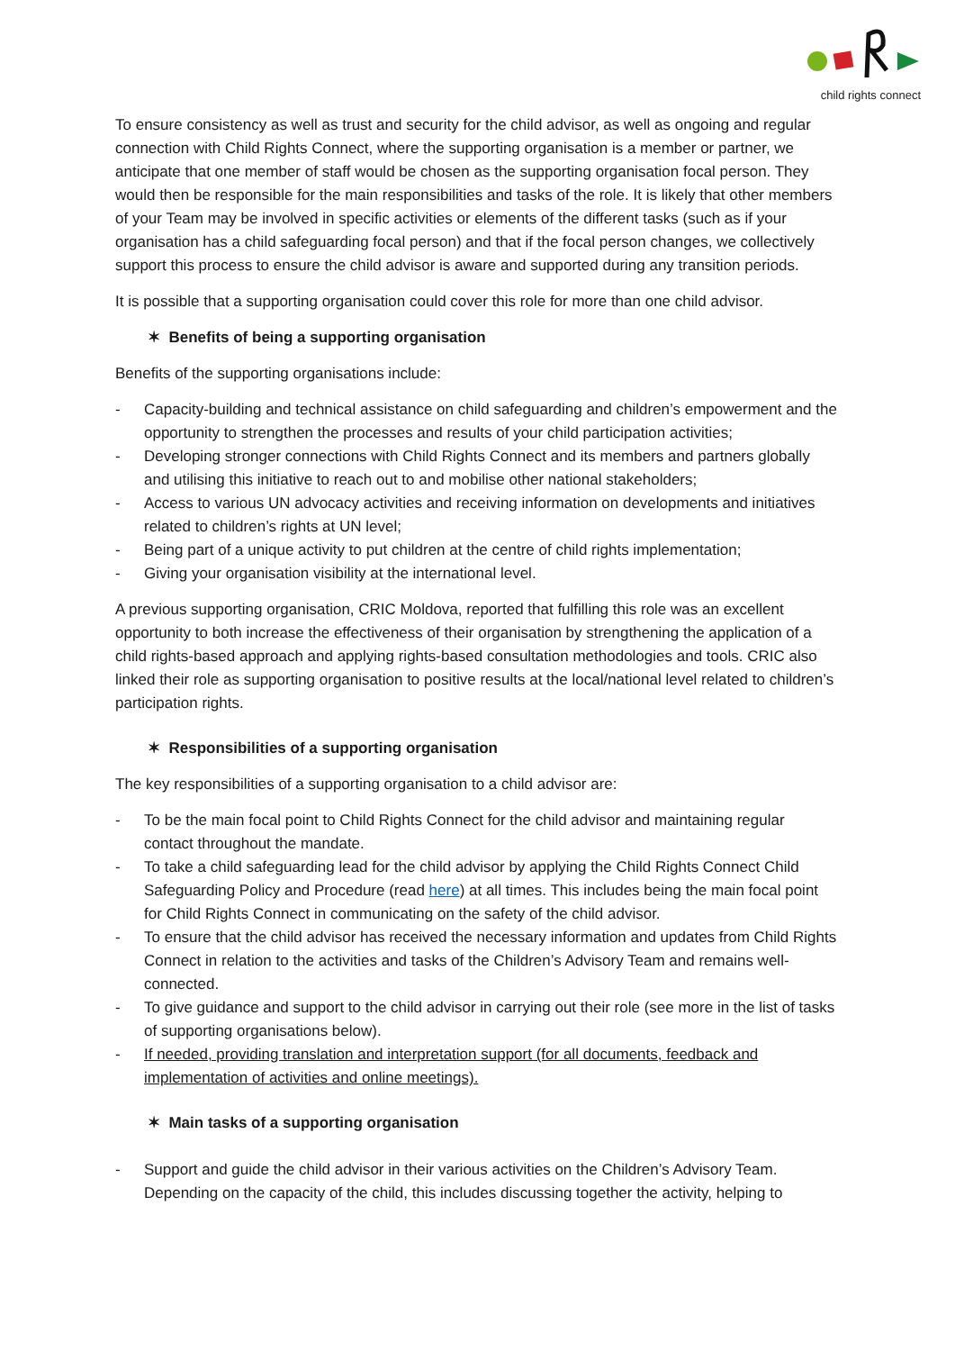child rights connect
To ensure consistency as well as trust and security for the child advisor, as well as ongoing and regular connection with Child Rights Connect, where the supporting organisation is a member or partner, we anticipate that one member of staff would be chosen as the supporting organisation focal person. They would then be responsible for the main responsibilities and tasks of the role. It is likely that other members of your Team may be involved in specific activities or elements of the different tasks (such as if your organisation has a child safeguarding focal person) and that if the focal person changes, we collectively support this process to ensure the child advisor is aware and supported during any transition periods.
It is possible that a supporting organisation could cover this role for more than one child advisor.
✶ Benefits of being a supporting organisation
Benefits of the supporting organisations include:
- Capacity-building and technical assistance on child safeguarding and children’s empowerment and the opportunity to strengthen the processes and results of your child participation activities;
- Developing stronger connections with Child Rights Connect and its members and partners globally and utilising this initiative to reach out to and mobilise other national stakeholders;
- Access to various UN advocacy activities and receiving information on developments and initiatives related to children’s rights at UN level;
- Being part of a unique activity to put children at the centre of child rights implementation;
- Giving your organisation visibility at the international level.
A previous supporting organisation, CRIC Moldova, reported that fulfilling this role was an excellent opportunity to both increase the effectiveness of their organisation by strengthening the application of a child rights-based approach and applying rights-based consultation methodologies and tools. CRIC also linked their role as supporting organisation to positive results at the local/national level related to children’s participation rights.
✶ Responsibilities of a supporting organisation
The key responsibilities of a supporting organisation to a child advisor are:
- To be the main focal point to Child Rights Connect for the child advisor and maintaining regular contact throughout the mandate.
- To take a child safeguarding lead for the child advisor by applying the Child Rights Connect Child Safeguarding Policy and Procedure (read here) at all times. This includes being the main focal point for Child Rights Connect in communicating on the safety of the child advisor.
- To ensure that the child advisor has received the necessary information and updates from Child Rights Connect in relation to the activities and tasks of the Children’s Advisory Team and remains well-connected.
- To give guidance and support to the child advisor in carrying out their role (see more in the list of tasks of supporting organisations below).
- If needed, providing translation and interpretation support (for all documents, feedback and implementation of activities and online meetings).
✶ Main tasks of a supporting organisation
- Support and guide the child advisor in their various activities on the Children’s Advisory Team. Depending on the capacity of the child, this includes discussing together the activity, helping to